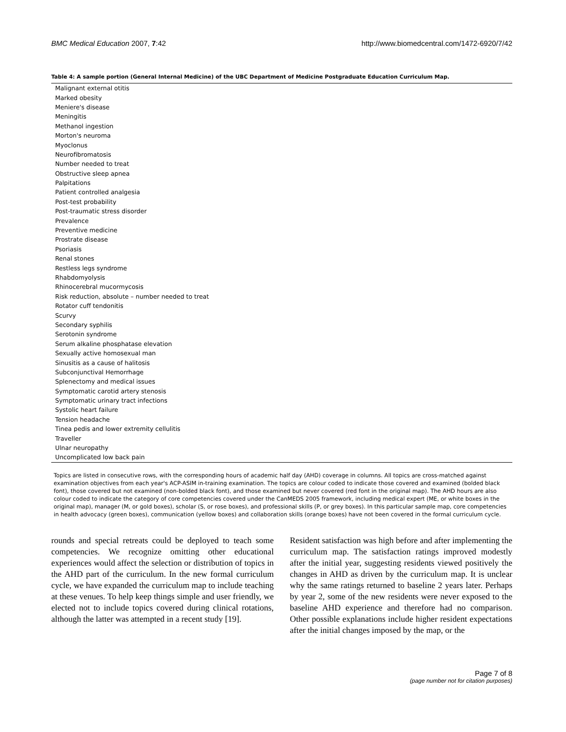BMC Medical Education 2007, 7:42 http://www.biomedcentral.com/1472-6920/7/42
Table 4: A sample portion (General Internal Medicine) of the UBC Department of Medicine Postgraduate Education Curriculum Map.
| Malignant external otitis |
| Marked obesity |
| Meniere's disease |
| Meningitis |
| Methanol ingestion |
| Morton's neuroma |
| Myoclonus |
| Neurofibromatosis |
| Number needed to treat |
| Obstructive sleep apnea |
| Palpitations |
| Patient controlled analgesia |
| Post-test probability |
| Post-traumatic stress disorder |
| Prevalence |
| Preventive medicine |
| Prostrate disease |
| Psoriasis |
| Renal stones |
| Restless legs syndrome |
| Rhabdomyolysis |
| Rhinocerebral mucormycosis |
| Risk reduction, absolute – number needed to treat |
| Rotator cuff tendonitis |
| Scurvy |
| Secondary syphilis |
| Serotonin syndrome |
| Serum alkaline phosphatase elevation |
| Sexually active homosexual man |
| Sinusitis as a cause of halitosis |
| Subconjunctival Hemorrhage |
| Splenectomy and medical issues |
| Symptomatic carotid artery stenosis |
| Symptomatic urinary tract infections |
| Systolic heart failure |
| Tension headache |
| Tinea pedis and lower extremity cellulitis |
| Traveller |
| Ulnar neuropathy |
| Uncomplicated low back pain |
Topics are listed in consecutive rows, with the corresponding hours of academic half day (AHD) coverage in columns. All topics are cross-matched against examination objectives from each year's ACP-ASIM in-training examination. The topics are colour coded to indicate those covered and examined (bolded black font), those covered but not examined (non-bolded black font), and those examined but never covered (red font in the original map). The AHD hours are also colour coded to indicate the category of core competencies covered under the CanMEDS 2005 framework, including medical expert (ME, or white boxes in the original map), manager (M, or gold boxes), scholar (S, or rose boxes), and professional skills (P, or grey boxes). In this particular sample map, core competencies in health advocacy (green boxes), communication (yellow boxes) and collaboration skills (orange boxes) have not been covered in the formal curriculum cycle.
rounds and special retreats could be deployed to teach some competencies. We recognize omitting other educational experiences would affect the selection or distribution of topics in the AHD part of the curriculum. In the new formal curriculum cycle, we have expanded the curriculum map to include teaching at these venues. To help keep things simple and user friendly, we elected not to include topics covered during clinical rotations, although the latter was attempted in a recent study [19].
Resident satisfaction was high before and after implementing the curriculum map. The satisfaction ratings improved modestly after the initial year, suggesting residents viewed positively the changes in AHD as driven by the curriculum map. It is unclear why the same ratings returned to baseline 2 years later. Perhaps by year 2, some of the new residents were never exposed to the baseline AHD experience and therefore had no comparison. Other possible explanations include higher resident expectations after the initial changes imposed by the map, or the
Page 7 of 8
(page number not for citation purposes)